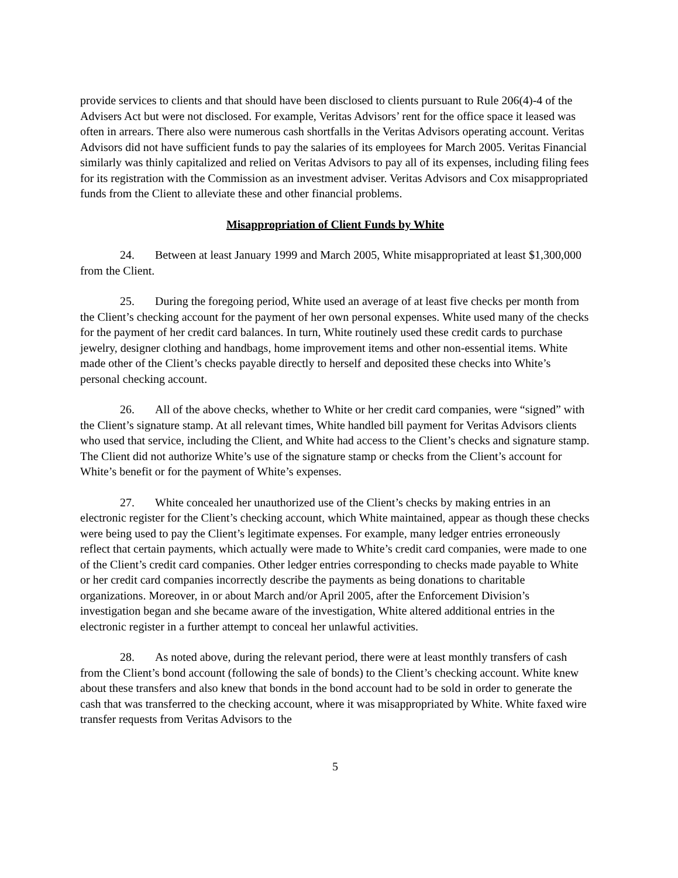provide services to clients and that should have been disclosed to clients pursuant to Rule 206(4)-4 of the Advisers Act but were not disclosed. For example, Veritas Advisors’ rent for the office space it leased was often in arrears. There also were numerous cash shortfalls in the Veritas Advisors operating account. Veritas Advisors did not have sufficient funds to pay the salaries of its employees for March 2005. Veritas Financial similarly was thinly capitalized and relied on Veritas Advisors to pay all of its expenses, including filing fees for its registration with the Commission as an investment adviser. Veritas Advisors and Cox misappropriated funds from the Client to alleviate these and other financial problems.
Misappropriation of Client Funds by White
24. Between at least January 1999 and March 2005, White misappropriated at least $1,300,000 from the Client.
25. During the foregoing period, White used an average of at least five checks per month from the Client’s checking account for the payment of her own personal expenses. White used many of the checks for the payment of her credit card balances. In turn, White routinely used these credit cards to purchase jewelry, designer clothing and handbags, home improvement items and other non-essential items. White made other of the Client’s checks payable directly to herself and deposited these checks into White’s personal checking account.
26. All of the above checks, whether to White or her credit card companies, were “signed” with the Client’s signature stamp. At all relevant times, White handled bill payment for Veritas Advisors clients who used that service, including the Client, and White had access to the Client’s checks and signature stamp. The Client did not authorize White’s use of the signature stamp or checks from the Client’s account for White’s benefit or for the payment of White’s expenses.
27. White concealed her unauthorized use of the Client’s checks by making entries in an electronic register for the Client’s checking account, which White maintained, appear as though these checks were being used to pay the Client’s legitimate expenses. For example, many ledger entries erroneously reflect that certain payments, which actually were made to White’s credit card companies, were made to one of the Client’s credit card companies. Other ledger entries corresponding to checks made payable to White or her credit card companies incorrectly describe the payments as being donations to charitable organizations. Moreover, in or about March and/or April 2005, after the Enforcement Division’s investigation began and she became aware of the investigation, White altered additional entries in the electronic register in a further attempt to conceal her unlawful activities.
28. As noted above, during the relevant period, there were at least monthly transfers of cash from the Client’s bond account (following the sale of bonds) to the Client’s checking account. White knew about these transfers and also knew that bonds in the bond account had to be sold in order to generate the cash that was transferred to the checking account, where it was misappropriated by White. White faxed wire transfer requests from Veritas Advisors to the
5